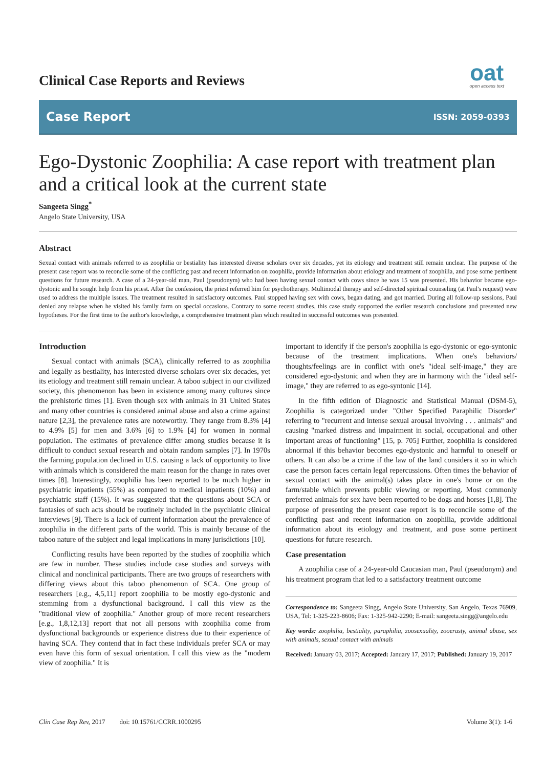Clinical Case Reports and Reviews
oat
open access text
Case Report ISSN: 2059-0393
Ego-Dystonic Zoophilia: A case report with treatment plan and a critical look at the current state
Sangeeta Singg<sup>*</sup>
Angelo State University, USA
Abstract
Sexual contact with animals referred to as zoophilia or bestiality has interested diverse scholars over six decades, yet its etiology and treatment still remain unclear. The purpose of the present case report was to reconcile some of the conflicting past and recent information on zoophilia, provide information about etiology and treatment of zoophilia, and pose some pertinent questions for future research. A case of a 24-year-old man, Paul (pseudonym) who had been having sexual contact with cows since he was 15 was presented. His behavior became ego-dystonic and he sought help from his priest. After the confession, the priest referred him for psychotherapy. Multimodal therapy and self-directed spiritual counseling (at Paul's request) were used to address the multiple issues. The treatment resulted in satisfactory outcomes. Paul stopped having sex with cows, began dating, and got married. During all follow-up sessions, Paul denied any relapse when he visited his family farm on special occasions. Contrary to some recent studies, this case study supported the earlier research conclusions and presented new hypotheses. For the first time to the author's knowledge, a comprehensive treatment plan which resulted in successful outcomes was presented.
Introduction
Sexual contact with animals (SCA), clinically referred to as zoophilia and legally as bestiality, has interested diverse scholars over six decades, yet its etiology and treatment still remain unclear. A taboo subject in our civilized society, this phenomenon has been in existence among many cultures since the prehistoric times [1]. Even though sex with animals in 31 United States and many other countries is considered animal abuse and also a crime against nature [2,3], the prevalence rates are noteworthy. They range from 8.3% [4] to 4.9% [5] for men and 3.6% [6] to 1.9% [4] for women in normal population. The estimates of prevalence differ among studies because it is difficult to conduct sexual research and obtain random samples [7]. In 1970s the farming population declined in U.S. causing a lack of opportunity to live with animals which is considered the main reason for the change in rates over times [8]. Interestingly, zoophilia has been reported to be much higher in psychiatric inpatients (55%) as compared to medical inpatients (10%) and psychiatric staff (15%). It was suggested that the questions about SCA or fantasies of such acts should be routinely included in the psychiatric clinical interviews [9]. There is a lack of current information about the prevalence of zoophilia in the different parts of the world. This is mainly because of the taboo nature of the subject and legal implications in many jurisdictions [10].
Conflicting results have been reported by the studies of zoophilia which are few in number. These studies include case studies and surveys with clinical and nonclinical participants. There are two groups of researchers with differing views about this taboo phenomenon of SCA. One group of researchers [e.g., 4,5,11] report zoophilia to be mostly ego-dystonic and stemming from a dysfunctional background. I call this view as the "traditional view of zoophilia." Another group of more recent researchers [e.g., 1,8,12,13] report that not all persons with zoophilia come from dysfunctional backgrounds or experience distress due to their experience of having SCA. They contend that in fact these individuals prefer SCA or may even have this form of sexual orientation. I call this view as the "modern view of zoophilia." It is
important to identify if the person's zoophilia is ego-dystonic or ego-syntonic because of the treatment implications. When one's behaviors/ thoughts/feelings are in conflict with one's "ideal self-image," they are considered ego-dystonic and when they are in harmony with the "ideal self-image," they are referred to as ego-syntonic [14].
In the fifth edition of Diagnostic and Statistical Manual (DSM-5), Zoophilia is categorized under "Other Specified Paraphilic Disorder" referring to "recurrent and intense sexual arousal involving . . . animals" and causing "marked distress and impairment in social, occupational and other important areas of functioning" [15, p. 705] Further, zoophilia is considered abnormal if this behavior becomes ego-dystonic and harmful to oneself or others. It can also be a crime if the law of the land considers it so in which case the person faces certain legal repercussions. Often times the behavior of sexual contact with the animal(s) takes place in one's home or on the farm/stable which prevents public viewing or reporting. Most commonly preferred animals for sex have been reported to be dogs and horses [1,8]. The purpose of presenting the present case report is to reconcile some of the conflicting past and recent information on zoophilia, provide additional information about its etiology and treatment, and pose some pertinent questions for future research.
Case presentation
A zoophilia case of a 24-year-old Caucasian man, Paul (pseudonym) and his treatment program that led to a satisfactory treatment outcome
Correspondence to: Sangeeta Singg, Angelo State University, San Angelo, Texas 76909, USA, Tel: 1-325-223-8606; Fax: 1-325-942-2290; E-mail: sangeeta.singg@angelo.edu
Key words: zoophilia, bestiality, paraphilia, zoosexuality, zooerasty, animal abuse, sex with animals, sexual contact with animals
Received: January 03, 2017; Accepted: January 17, 2017; Published: January 19, 2017
Clin Case Rep Rev, 2017 doi: 10.15761/CCRR.1000295 Volume 3(1): 1-6